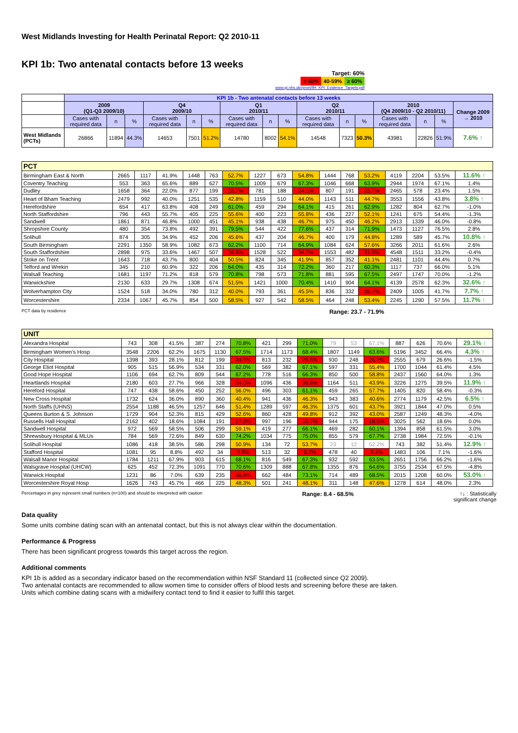West Midlands Investing for Health Perinatal Report: Q2 2010-11
KPI 1b: Two antenatal contacts before 13 weeks
Target: 60%
< 40% 40-59% ≥ 60%
www.pi.nhs.uk/rpnm/IfH_KPI_Evidence_Targets.pdf
| | KPI 1b - Two antenatal contacts before 13 weeks | | | | | | | | | | | | | | | |
| --- | --- | --- | --- | --- | --- | --- | --- | --- | --- | --- | --- | --- | --- | --- | --- | --- |
| | 2009 (Q1-Q3 2009/10) | | | Q4 2009/10 | | | Q1 2010/11 | | | Q2 2010/11 | | | 2010 (Q4 2009/10 - Q2 2010/11) | | | Change 2009 → 2010 |
| | Cases with required data | n | % | Cases with required data | n | % | Cases with required data | n | % | Cases with required data | n | % | Cases with required data | n | % | |
| West Midlands (PCTs) | 26866 | 11894 | 44.3% | 14653 | 7501 | 51.2% | 14780 | 8002 | 54.1% | 14548 | 7323 | 50.3% | 43981 | 22826 | 51.9% | 7.6% ↑ |
| PCT | | | | | | | | | | | | | | | | |
| Birmingham East & North | 2665 | 1117 | 41.9% | 1448 | 763 | 52.7% | 1227 | 673 | 54.8% | 1444 | 768 | 53.2% | 4119 | 2204 | 53.5% | 11.6% ↑ |
| Coventry Teaching | 553 | 363 | 65.6% | 889 | 627 | 70.5% | 1009 | 679 | 67.3% | 1046 | 668 | 63.9% | 2944 | 1974 | 67.1% | 1.4% |
| Dudley | 1658 | 364 | 22.0% | 877 | 199 | 22.7% | 781 | 188 | 24.1% | 807 | 191 | 23.7% | 2465 | 578 | 23.4% | 1.5% |
| Heart of Bham Teaching | 2479 | 992 | 40.0% | 1251 | 535 | 42.8% | 1159 | 510 | 44.0% | 1143 | 511 | 44.7% | 3553 | 1556 | 43.8% | 3.8% ↑ |
| Herefordshire | 654 | 417 | 63.8% | 408 | 249 | 61.0% | 459 | 294 | 64.1% | 415 | 261 | 62.9% | 1282 | 804 | 62.7% | -1.0% |
| North Staffordshire | 796 | 443 | 55.7% | 405 | 225 | 55.6% | 400 | 223 | 55.8% | 436 | 227 | 52.1% | 1241 | 675 | 54.4% | -1.3% |
| Sandwell | 1861 | 871 | 46.8% | 1000 | 451 | 45.1% | 938 | 438 | 46.7% | 975 | 450 | 46.2% | 2913 | 1339 | 46.0% | -0.8% |
| Shropshire County | 480 | 354 | 73.8% | 492 | 391 | 79.5% | 544 | 422 | 77.6% | 437 | 314 | 71.9% | 1473 | 1127 | 76.5% | 2.8% |
| Solihull | 874 | 305 | 34.9% | 452 | 206 | 45.6% | 437 | 204 | 46.7% | 400 | 179 | 44.8% | 1289 | 589 | 45.7% | 10.8% ↑ |
| South Birmingham | 2291 | 1350 | 58.9% | 1082 | 673 | 62.2% | 1100 | 714 | 64.9% | 1084 | 624 | 57.6% | 3266 | 2011 | 61.6% | 2.6% |
| South Staffordshire | 2898 | 975 | 33.6% | 1467 | 507 | 34.6% | 1528 | 522 | 34.2% | 1553 | 482 | 31.0% | 4548 | 1511 | 33.2% | -0.4% |
| Stoke on Trent | 1643 | 718 | 43.7% | 800 | 404 | 50.5% | 824 | 345 | 41.9% | 857 | 352 | 41.1% | 2481 | 1101 | 44.4% | 0.7% |
| Telford and Wrekin | 345 | 210 | 60.9% | 322 | 206 | 64.0% | 435 | 314 | 72.2% | 360 | 217 | 60.3% | 1117 | 737 | 66.0% | 5.1% |
| Walsall Teaching | 1681 | 1197 | 71.2% | 818 | 579 | 70.8% | 798 | 573 | 71.8% | 881 | 595 | 67.5% | 2497 | 1747 | 70.0% | -1.2% |
| Warwickshire | 2130 | 633 | 29.7% | 1308 | 674 | 51.5% | 1421 | 1000 | 70.4% | 1410 | 904 | 64.1% | 4139 | 2578 | 62.3% | 32.6% ↑ |
| Wolverhampton City | 1524 | 518 | 34.0% | 780 | 312 | 40.0% | 793 | 361 | 45.5% | 836 | 332 | 39.7% | 2409 | 1005 | 41.7% | 7.7% ↑ |
| Worcestershire | 2334 | 1067 | 45.7% | 854 | 500 | 58.5% | 927 | 542 | 58.5% | 464 | 248 | 53.4% | 2245 | 1290 | 57.5% | 11.7% ↑ |
PCT data by residence Range: 23.7 - 71.9%
| UNIT | | | | | | | | | | | | | | | | |
| Alexandra Hospital | 743 | 308 | 41.5% | 387 | 274 | 70.8% | 421 | 299 | 71.0% | 79 | 53 | 67.1% | 887 | 626 | 70.6% | 29.1% ↑ |
| Birmingham Women's Hosp | 3548 | 2206 | 62.2% | 1675 | 1130 | 67.5% | 1714 | 1173 | 68.4% | 1807 | 1149 | 63.6% | 5196 | 3452 | 66.4% | 4.3% ↑ |
| City Hospital | 1398 | 393 | 28.1% | 812 | 199 | 24.5% | 813 | 232 | 28.5% | 930 | 248 | 26.7% | 2555 | 679 | 26.6% | -1.5% |
| George Eliot Hospital | 905 | 515 | 56.9% | 534 | 331 | 62.0% | 569 | 382 | 67.1% | 597 | 331 | 55.4% | 1700 | 1044 | 61.4% | 4.5% |
| Good Hope Hospital | 1106 | 694 | 62.7% | 809 | 544 | 67.2% | 778 | 516 | 66.3% | 850 | 500 | 58.8% | 2437 | 1560 | 64.0% | 1.3% |
| Heartlands Hospital | 2180 | 603 | 27.7% | 966 | 328 | 34.0% | 1096 | 436 | 39.8% | 1164 | 511 | 43.9% | 3226 | 1275 | 39.5% | 11.9% ↑ |
| Hereford Hospital | 747 | 438 | 58.6% | 450 | 252 | 56.0% | 496 | 303 | 61.1% | 459 | 265 | 57.7% | 1405 | 820 | 58.4% | -0.3% |
| New Cross Hospital | 1732 | 624 | 36.0% | 890 | 360 | 40.4% | 941 | 436 | 46.3% | 943 | 383 | 40.6% | 2774 | 1179 | 42.5% | 6.5% ↑ |
| North Staffs (UHNS) | 2554 | 1188 | 46.5% | 1257 | 646 | 51.4% | 1289 | 597 | 46.3% | 1375 | 601 | 43.7% | 3921 | 1844 | 47.0% | 0.5% |
| Queens Burton & S. Johnson | 1729 | 904 | 52.3% | 815 | 429 | 52.6% | 860 | 428 | 49.8% | 912 | 392 | 43.0% | 2587 | 1249 | 48.3% | -4.0% |
| Russells Hall Hospital | 2162 | 402 | 18.6% | 1084 | 191 | 17.6% | 997 | 196 | 19.7% | 944 | 175 | 18.5% | 3025 | 562 | 18.6% | 0.0% |
| Sandwell Hospital | 972 | 569 | 58.5% | 506 | 299 | 59.1% | 419 | 277 | 66.1% | 469 | 282 | 60.1% | 1394 | 858 | 61.5% | 3.0% |
| Shrewsbury Hospital & MLUs | 784 | 569 | 72.6% | 849 | 630 | 74.2% | 1034 | 775 | 75.0% | 855 | 579 | 67.7% | 2738 | 1984 | 72.5% | -0.1% |
| Solihull Hospital | 1086 | 418 | 38.5% | 586 | 298 | 50.9% | 134 | 72 | 53.7% | 23 | 12 | 52.2% | 743 | 382 | 51.4% | 12.9% ↑ |
| Stafford Hospital | 1081 | 95 | 8.8% | 492 | 34 | 6.9% | 513 | 32 | 6.2% | 478 | 40 | 8.4% | 1483 | 106 | 7.1% | -1.6% |
| Walsall Manor Hospital | 1784 | 1211 | 67.9% | 903 | 615 | 68.1% | 816 | 549 | 67.3% | 932 | 592 | 63.5% | 2651 | 1756 | 66.2% | -1.6% |
| Walsgrave Hospital (UHCW) | 625 | 452 | 72.3% | 1091 | 770 | 70.6% | 1309 | 888 | 67.8% | 1355 | 876 | 64.6% | 3755 | 2534 | 67.5% | -4.8% |
| Warwick Hospital | 1231 | 86 | 7.0% | 639 | 235 | 36.8% | 662 | 484 | 73.1% | 714 | 489 | 68.5% | 2015 | 1208 | 60.0% | 53.0% ↑ |
| Worcestershire Royal Hosp | 1626 | 743 | 45.7% | 466 | 225 | 48.3% | 501 | 241 | 48.1% | 311 | 148 | 47.6% | 1278 | 614 | 48.0% | 2.3% |
Percentages in grey represent small numbers (n<100) and should be interpreted with caution Range: 8.4 - 68.5% ↑↓ : Statistically
significant change
Data quality
Some units combine dating scan with an antenatal contact, but this is not always clear within the documentation.
Performance & Progress
There has been significant progress towards this target across the region.
Additional comments
KPI 1b is added as a secondary indicator based on the recommendation within NSF Standard 11 (collected since Q2 2009).
Two antenatal contacts are recommended to allow women time to consider offers of blood tests and screening before these are taken.
Units which combine dating scans with a midwifery contact tend to find it easier to fulfil this target.